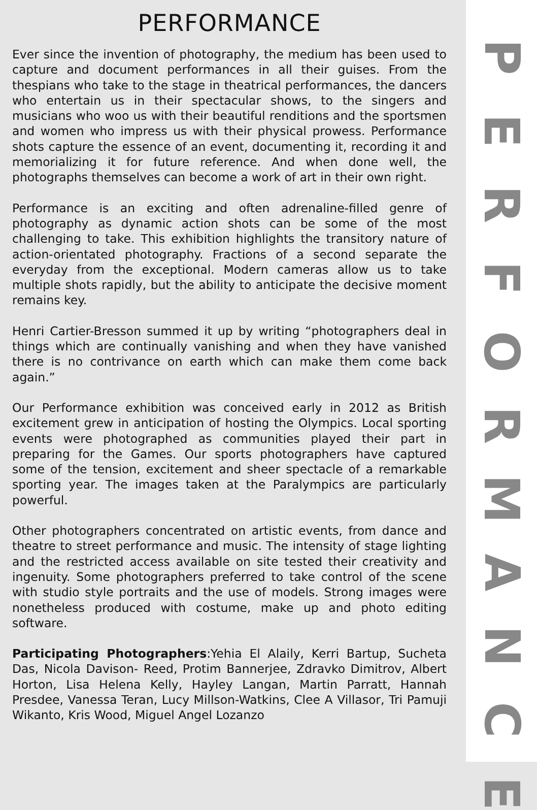PERFORMANCE
Ever since the invention of photography, the medium has been used to capture and document performances in all their guises. From the thespians who take to the stage in theatrical performances, the dancers who entertain us in their spectacular shows, to the singers and musicians who woo us with their beautiful renditions and the sportsmen and women who impress us with their physical prowess. Performance shots capture the essence of an event, documenting it, recording it and memorializing it for future reference. And when done well, the photographs themselves can become a work of art in their own right.
Performance is an exciting and often adrenaline-filled genre of photography as dynamic action shots can be some of the most challenging to take. This exhibition highlights the transitory nature of action-orientated photography. Fractions of a second separate the everyday from the exceptional. Modern cameras allow us to take multiple shots rapidly, but the ability to anticipate the decisive moment remains key.
Henri Cartier-Bresson summed it up by writing “photographers deal in things which are continually vanishing and when they have vanished there is no contrivance on earth which can make them come back again.”
Our Performance exhibition was conceived early in 2012 as British excitement grew in anticipation of hosting the Olympics. Local sporting events were photographed as communities played their part in preparing for the Games. Our sports photographers have captured some of the tension, excitement and sheer spectacle of a remarkable sporting year. The images taken at the Paralympics are particularly powerful.
Other photographers concentrated on artistic events, from dance and theatre to street performance and music. The intensity of stage lighting and the restricted access available on site tested their creativity and ingenuity. Some photographers preferred to take control of the scene with studio style portraits and the use of models. Strong images were nonetheless produced with costume, make up and photo editing software.
Participating Photographers:Yehia El Alaily, Kerri Bartup, Sucheta Das, Nicola Davison- Reed, Protim Bannerjee, Zdravko Dimitrov, Albert Horton, Lisa Helena Kelly, Hayley Langan, Martin Parratt, Hannah Presdee, Vanessa Teran, Lucy Millson-Watkins, Clee A Villasor, Tri Pamuji Wikanto, Kris Wood, Miguel Angel Lozanzo
P
E
R
F
O
R
M
A
N
C
E